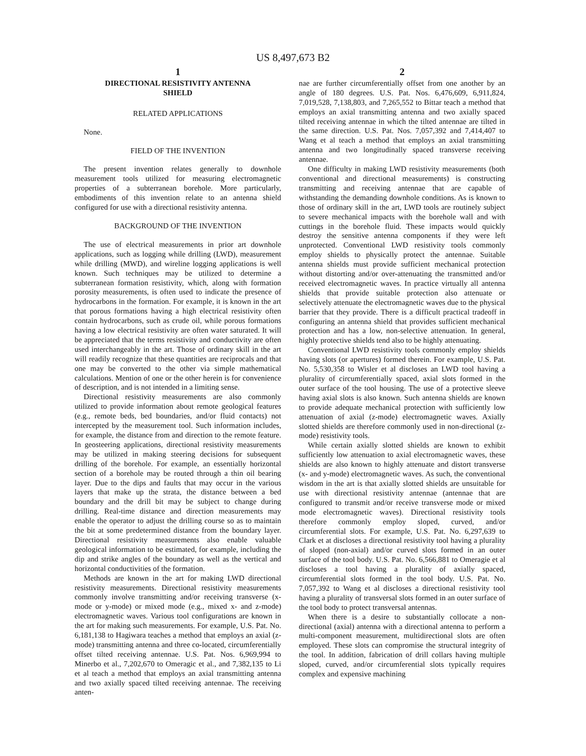US 8,497,673 B2
1
DIRECTIONAL RESISTIVITY ANTENNA
SHIELD
RELATED APPLICATIONS
None.
FIELD OF THE INVENTION
The present invention relates generally to downhole measurement tools utilized for measuring electromagnetic properties of a subterranean borehole. More particularly, embodiments of this invention relate to an antenna shield configured for use with a directional resistivity antenna.
BACKGROUND OF THE INVENTION
The use of electrical measurements in prior art downhole applications, such as logging while drilling (LWD), measurement while drilling (MWD), and wireline logging applications is well known. Such techniques may be utilized to determine a subterranean formation resistivity, which, along with formation porosity measurements, is often used to indicate the presence of hydrocarbons in the formation. For example, it is known in the art that porous formations having a high electrical resistivity often contain hydrocarbons, such as crude oil, while porous formations having a low electrical resistivity are often water saturated. It will be appreciated that the terms resistivity and conductivity are often used interchangeably in the art. Those of ordinary skill in the art will readily recognize that these quantities are reciprocals and that one may be converted to the other via simple mathematical calculations. Mention of one or the other herein is for convenience of description, and is not intended in a limiting sense.
Directional resistivity measurements are also commonly utilized to provide information about remote geological features (e.g., remote beds, bed boundaries, and/or fluid contacts) not intercepted by the measurement tool. Such information includes, for example, the distance from and direction to the remote feature. In geosteering applications, directional resistivity measurements may be utilized in making steering decisions for subsequent drilling of the borehole. For example, an essentially horizontal section of a borehole may be routed through a thin oil bearing layer. Due to the dips and faults that may occur in the various layers that make up the strata, the distance between a bed boundary and the drill bit may be subject to change during drilling. Real-time distance and direction measurements may enable the operator to adjust the drilling course so as to maintain the bit at some predetermined distance from the boundary layer. Directional resistivity measurements also enable valuable geological information to be estimated, for example, including the dip and strike angles of the boundary as well as the vertical and horizontal conductivities of the formation.
Methods are known in the art for making LWD directional resistivity measurements. Directional resistivity measurements commonly involve transmitting and/or receiving transverse (x-mode or y-mode) or mixed mode (e.g., mixed x- and z-mode) electromagnetic waves. Various tool configurations are known in the art for making such measurements. For example, U.S. Pat. No. 6,181,138 to Hagiwara teaches a method that employs an axial (z-mode) transmitting antenna and three co-located, circumferentially offset tilted receiving antennae. U.S. Pat. Nos. 6,969,994 to Minerbo et al., 7,202,670 to Omeragic et al., and 7,382,135 to Li et al teach a method that employs an axial transmitting antenna and two axially spaced tilted receiving antennae. The receiving anten-
2
nae are further circumferentially offset from one another by an angle of 180 degrees. U.S. Pat. Nos. 6,476,609, 6,911,824, 7,019,528, 7,138,803, and 7,265,552 to Bittar teach a method that employs an axial transmitting antenna and two axially spaced tilted receiving antennae in which the tilted antennae are tilted in the same direction. U.S. Pat. Nos. 7,057,392 and 7,414,407 to Wang et al teach a method that employs an axial transmitting antenna and two longitudinally spaced transverse receiving antennae.
One difficulty in making LWD resistivity measurements (both conventional and directional measurements) is constructing transmitting and receiving antennae that are capable of withstanding the demanding downhole conditions. As is known to those of ordinary skill in the art, LWD tools are routinely subject to severe mechanical impacts with the borehole wall and with cuttings in the borehole fluid. These impacts would quickly destroy the sensitive antenna components if they were left unprotected. Conventional LWD resistivity tools commonly employ shields to physically protect the antennae. Suitable antenna shields must provide sufficient mechanical protection without distorting and/or over-attenuating the transmitted and/or received electromagnetic waves. In practice virtually all antenna shields that provide suitable protection also attenuate or selectively attenuate the electromagnetic waves due to the physical barrier that they provide. There is a difficult practical tradeoff in configuring an antenna shield that provides sufficient mechanical protection and has a low, non-selective attenuation. In general, highly protective shields tend also to be highly attenuating.
Conventional LWD resistivity tools commonly employ shields having slots (or apertures) formed therein. For example, U.S. Pat. No. 5,530,358 to Wisler et al discloses an LWD tool having a plurality of circumferentially spaced, axial slots formed in the outer surface of the tool housing. The use of a protective sleeve having axial slots is also known. Such antenna shields are known to provide adequate mechanical protection with sufficiently low attenuation of axial (z-mode) electromagnetic waves. Axially slotted shields are therefore commonly used in non-directional (z-mode) resistivity tools.
While certain axially slotted shields are known to exhibit sufficiently low attenuation to axial electromagnetic waves, these shields are also known to highly attenuate and distort transverse (x- and y-mode) electromagnetic waves. As such, the conventional wisdom in the art is that axially slotted shields are unsuitable for use with directional resistivity antennae (antennae that are configured to transmit and/or receive transverse mode or mixed mode electromagnetic waves). Directional resistivity tools therefore commonly employ sloped, curved, and/or circumferential slots. For example, U.S. Pat. No. 6,297,639 to Clark et at discloses a directional resistivity tool having a plurality of sloped (non-axial) and/or curved slots formed in an outer surface of the tool body. U.S. Pat. No. 6,566,881 to Omeragie et al discloses a tool having a plurality of axially spaced, circumferential slots formed in the tool body. U.S. Pat. No. 7,057,392 to Wang et al discloses a directional resistivity tool having a plurality of transversal slots formed in an outer surface of the tool body to protect transversal antennas.
When there is a desire to substantially collocate a non-directional (axial) antenna with a directional antenna to perform a multi-component measurement, multidirectional slots are often employed. These slots can compromise the structural integrity of the tool. In addition, fabrication of drill collars having multiple sloped, curved, and/or circumferential slots typically requires complex and expensive machining